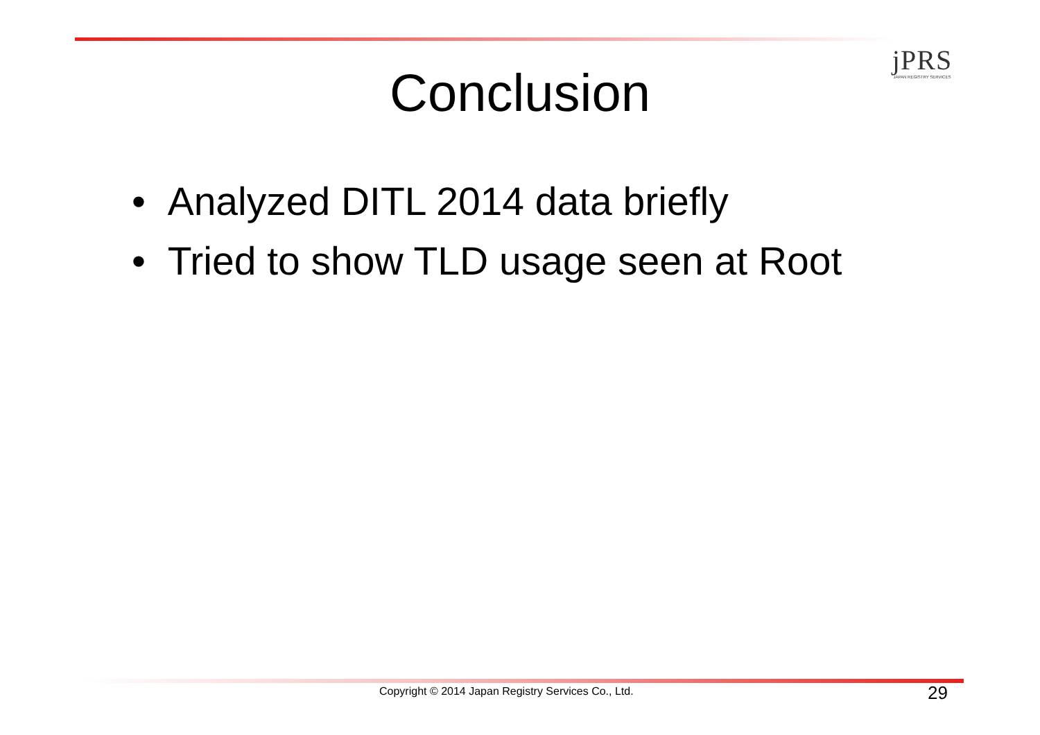jPRS
JAPAN REGISTRY SERVICES
Conclusion
• Analyzed DITL 2014 data briefly
• Tried to show TLD usage seen at Root
Copyright © 2014 Japan Registry Services Co., Ltd. 29